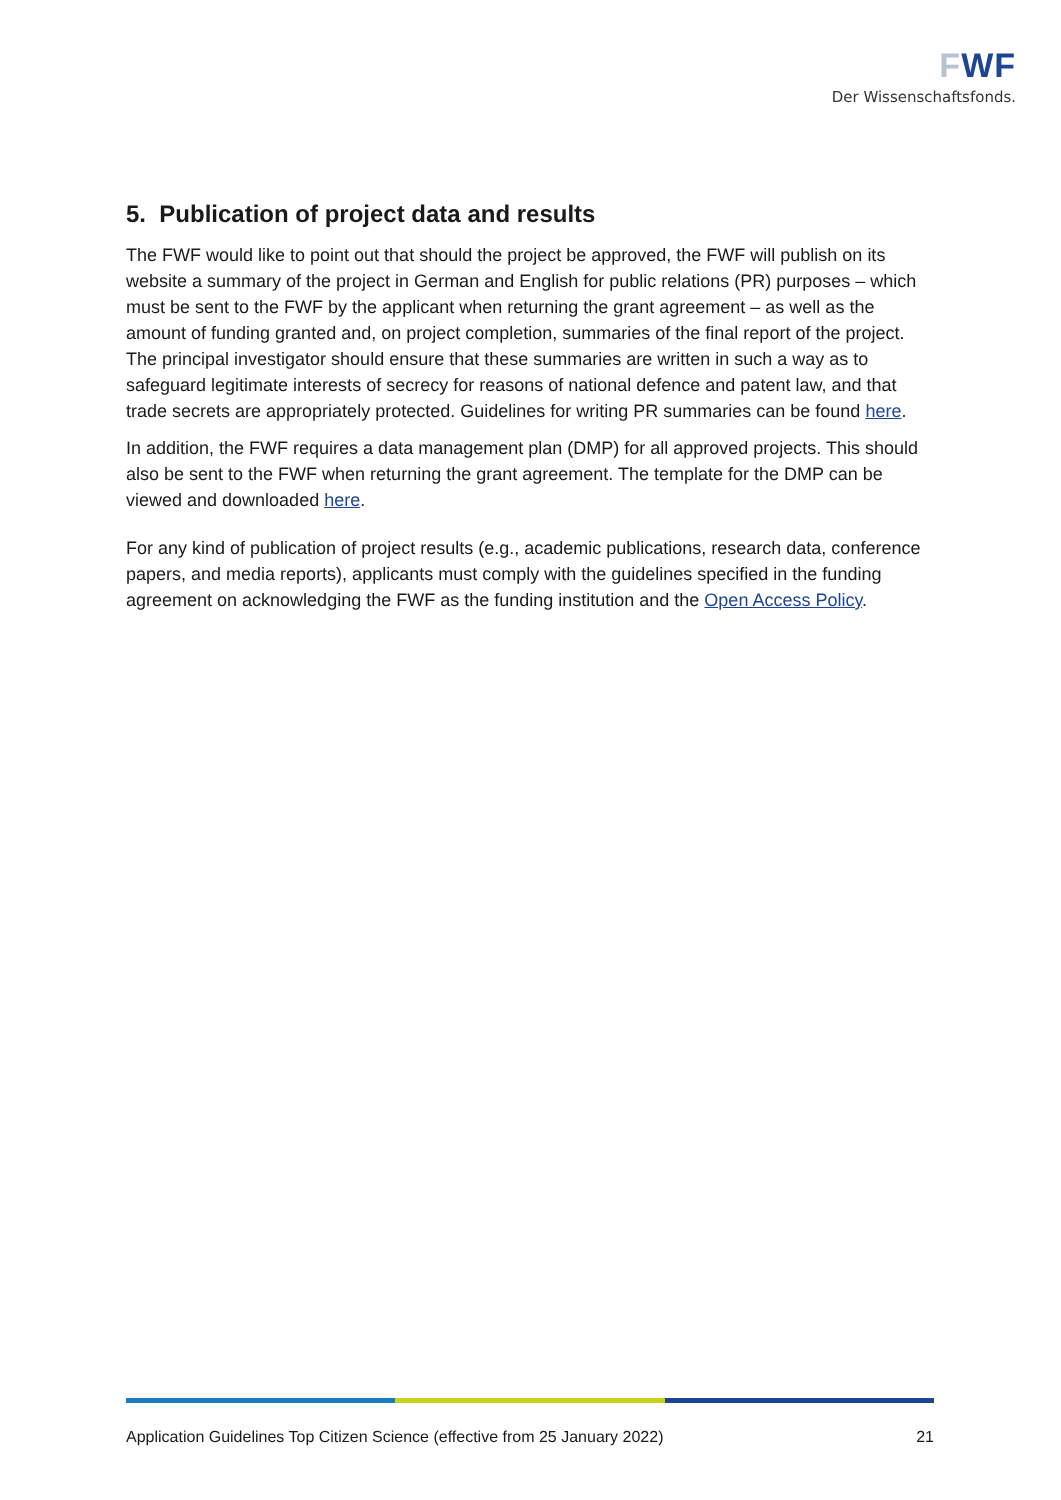FWF
Der Wissenschaftsfonds.
5. Publication of project data and results
The FWF would like to point out that should the project be approved, the FWF will publish on its website a summary of the project in German and English for public relations (PR) purposes – which must be sent to the FWF by the applicant when returning the grant agreement – as well as the amount of funding granted and, on project completion, summaries of the final report of the project. The principal investigator should ensure that these summaries are written in such a way as to safeguard legitimate interests of secrecy for reasons of national defence and patent law, and that trade secrets are appropriately protected. Guidelines for writing PR summaries can be found here.
In addition, the FWF requires a data management plan (DMP) for all approved projects. This should also be sent to the FWF when returning the grant agreement. The template for the DMP can be viewed and downloaded here.
For any kind of publication of project results (e.g., academic publications, research data, conference papers, and media reports), applicants must comply with the guidelines specified in the funding agreement on acknowledging the FWF as the funding institution and the Open Access Policy.
Application Guidelines Top Citizen Science (effective from 25 January 2022) 21